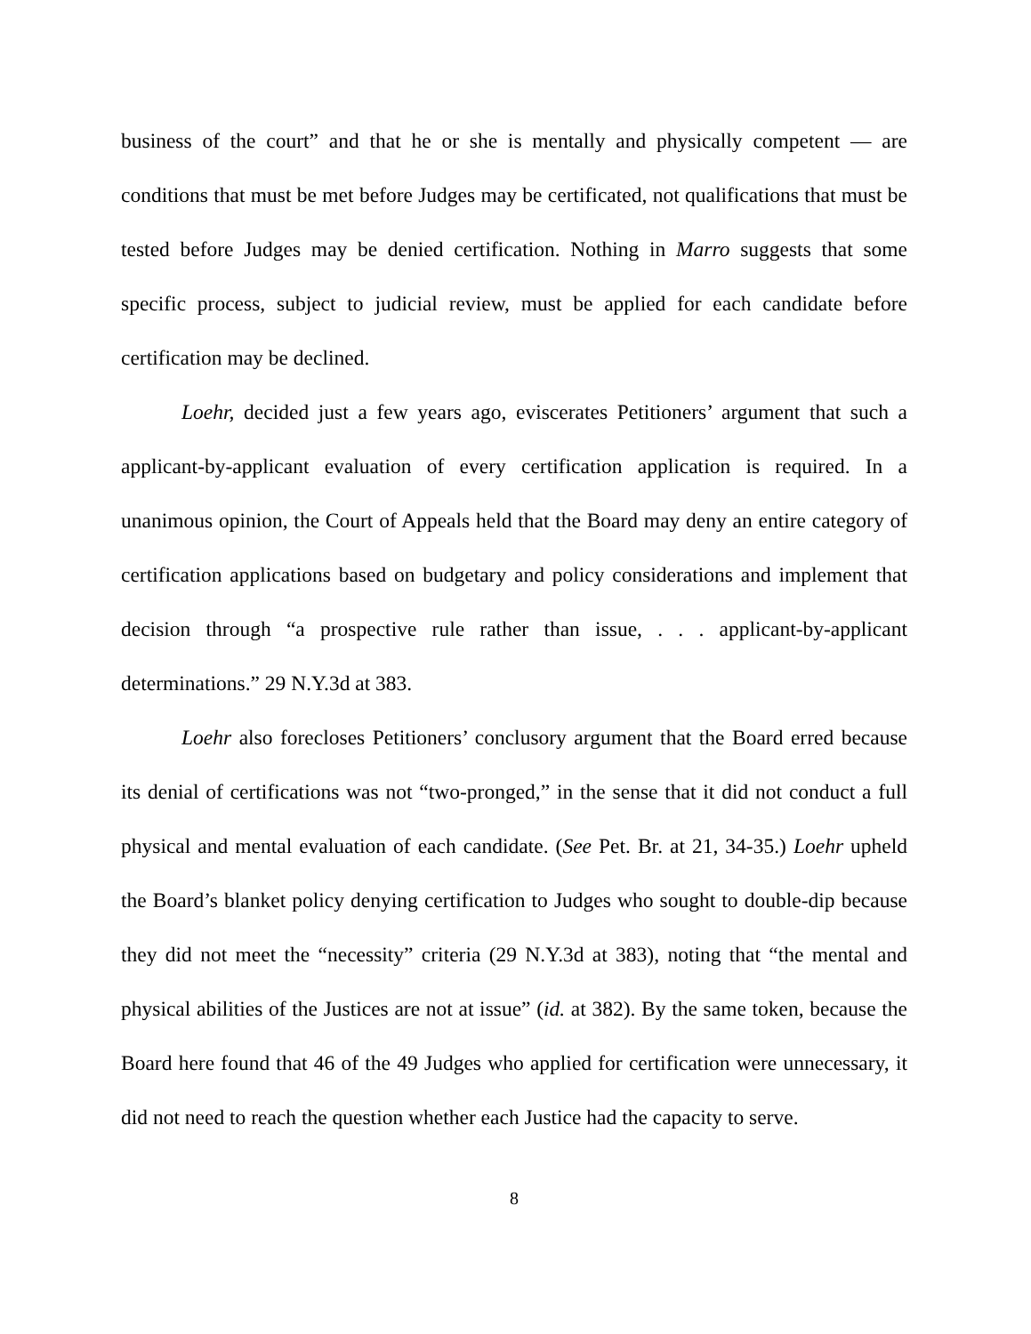business of the court” and that he or she is mentally and physically competent — are conditions that must be met before Judges may be certificated, not qualifications that must be tested before Judges may be denied certification. Nothing in Marro suggests that some specific process, subject to judicial review, must be applied for each candidate before certification may be declined.
Loehr, decided just a few years ago, eviscerates Petitioners’ argument that such a applicant-by-applicant evaluation of every certification application is required. In a unanimous opinion, the Court of Appeals held that the Board may deny an entire category of certification applications based on budgetary and policy considerations and implement that decision through “a prospective rule rather than issue, . . . applicant-by-applicant determinations.” 29 N.Y.3d at 383.
Loehr also forecloses Petitioners’ conclusory argument that the Board erred because its denial of certifications was not “two-pronged,” in the sense that it did not conduct a full physical and mental evaluation of each candidate. (See Pet. Br. at 21, 34-35.) Loehr upheld the Board’s blanket policy denying certification to Judges who sought to double-dip because they did not meet the “necessity” criteria (29 N.Y.3d at 383), noting that “the mental and physical abilities of the Justices are not at issue” (id. at 382). By the same token, because the Board here found that 46 of the 49 Judges who applied for certification were unnecessary, it did not need to reach the question whether each Justice had the capacity to serve.
8